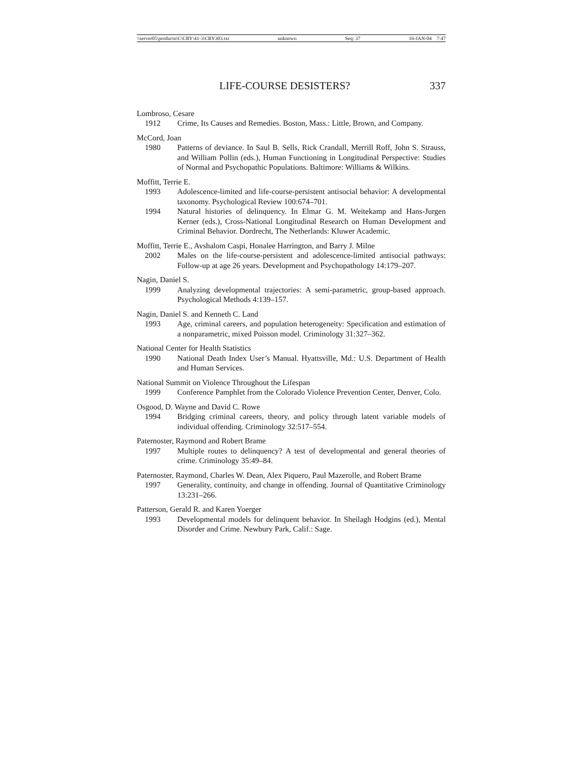\\server05\productn\C\CRY\41-3\CRY303.txt unknown Seq: 37 16-JAN-04 7:47
LIFE-COURSE DESISTERS? 337
Lombroso, Cesare
1912 Crime, Its Causes and Remedies. Boston, Mass.: Little, Brown, and Company.
McCord, Joan
1980 Patterns of deviance. In Saul B. Sells, Rick Crandall, Merrill Roff, John S. Strauss, and William Pollin (eds.), Human Functioning in Longitudinal Perspective: Studies of Normal and Psychopathic Populations. Baltimore: Williams & Wilkins.
Moffitt, Terrie E.
1993 Adolescence-limited and life-course-persistent antisocial behavior: A developmental taxonomy. Psychological Review 100:674–701.
1994 Natural histories of delinquency. In Elmar G. M. Weitekamp and Hans-Jurgen Kerner (eds.), Cross-National Longitudinal Research on Human Development and Criminal Behavior. Dordrecht, The Netherlands: Kluwer Academic.
Moffitt, Terrie E., Avshalom Caspi, Honalee Harrington, and Barry J. Milne
2002 Males on the life-course-persistent and adolescence-limited antisocial pathways: Follow-up at age 26 years. Development and Psychopathology 14:179–207.
Nagin, Daniel S.
1999 Analyzing developmental trajectories: A semi-parametric, group-based approach. Psychological Methods 4:139–157.
Nagin, Daniel S. and Kenneth C. Land
1993 Age, criminal careers, and population heterogeneity: Specification and estimation of a nonparametric, mixed Poisson model. Criminology 31:327–362.
National Center for Health Statistics
1990 National Death Index User’s Manual. Hyattsville, Md.: U.S. Department of Health and Human Services.
National Summit on Violence Throughout the Lifespan
1999 Conference Pamphlet from the Colorado Violence Prevention Center, Denver, Colo.
Osgood, D. Wayne and David C. Rowe
1994 Bridging criminal careers, theory, and policy through latent variable models of individual offending. Criminology 32:517–554.
Paternoster, Raymond and Robert Brame
1997 Multiple routes to delinquency? A test of developmental and general theories of crime. Criminology 35:49–84.
Paternoster, Raymond, Charles W. Dean, Alex Piquero, Paul Mazerolle, and Robert Brame
1997 Generality, continuity, and change in offending. Journal of Quantitative Criminology 13:231–266.
Patterson, Gerald R. and Karen Yoerger
1993 Developmental models for delinquent behavior. In Sheilagh Hodgins (ed.), Mental Disorder and Crime. Newbury Park, Calif.: Sage.